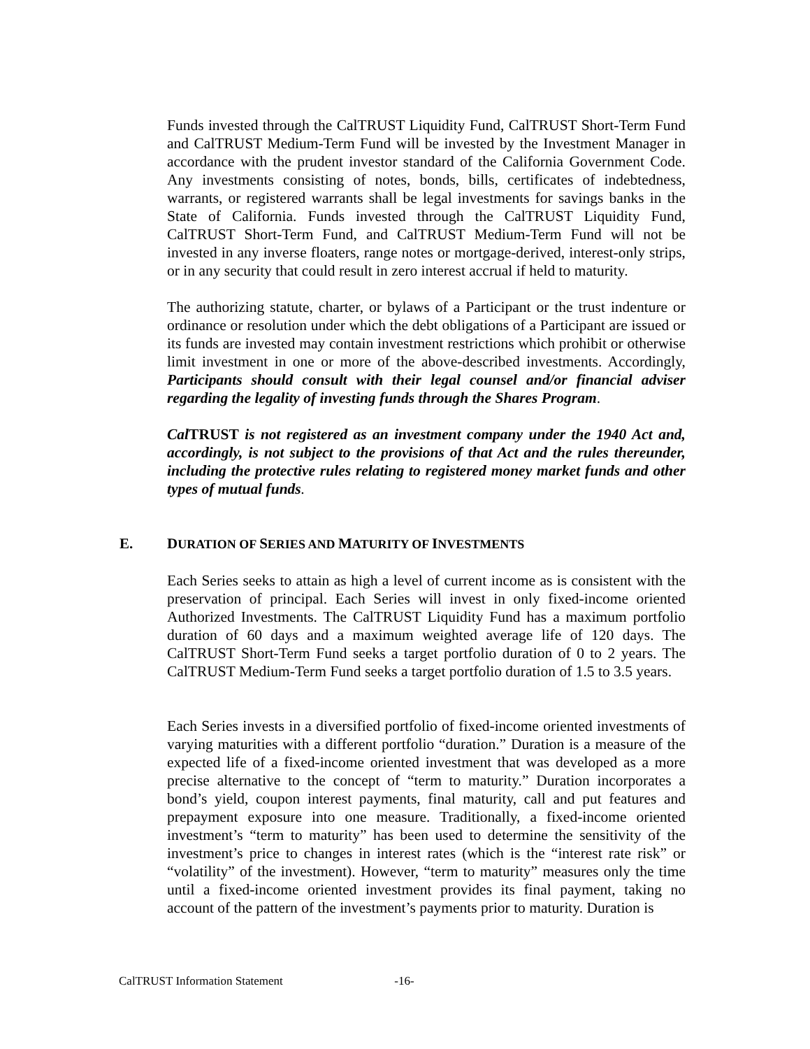Funds invested through the CalTRUST Liquidity Fund, CalTRUST Short-Term Fund and CalTRUST Medium-Term Fund will be invested by the Investment Manager in accordance with the prudent investor standard of the California Government Code. Any investments consisting of notes, bonds, bills, certificates of indebtedness, warrants, or registered warrants shall be legal investments for savings banks in the State of California. Funds invested through the CalTRUST Liquidity Fund, CalTRUST Short-Term Fund, and CalTRUST Medium-Term Fund will not be invested in any inverse floaters, range notes or mortgage-derived, interest-only strips, or in any security that could result in zero interest accrual if held to maturity.
The authorizing statute, charter, or bylaws of a Participant or the trust indenture or ordinance or resolution under which the debt obligations of a Participant are issued or its funds are invested may contain investment restrictions which prohibit or otherwise limit investment in one or more of the above-described investments. Accordingly, Participants should consult with their legal counsel and/or financial adviser regarding the legality of investing funds through the Shares Program.
Cal TRUST is not registered as an investment company under the 1940 Act and, accordingly, is not subject to the provisions of that Act and the rules thereunder, including the protective rules relating to registered money market funds and other types of mutual funds.
E. DURATION OF SERIES AND MATURITY OF INVESTMENTS
Each Series seeks to attain as high a level of current income as is consistent with the preservation of principal. Each Series will invest in only fixed-income oriented Authorized Investments. The CalTRUST Liquidity Fund has a maximum portfolio duration of 60 days and a maximum weighted average life of 120 days. The CalTRUST Short-Term Fund seeks a target portfolio duration of 0 to 2 years. The CalTRUST Medium-Term Fund seeks a target portfolio duration of 1.5 to 3.5 years.
Each Series invests in a diversified portfolio of fixed-income oriented investments of varying maturities with a different portfolio “duration.” Duration is a measure of the expected life of a fixed-income oriented investment that was developed as a more precise alternative to the concept of “term to maturity.” Duration incorporates a bond’s yield, coupon interest payments, final maturity, call and put features and prepayment exposure into one measure. Traditionally, a fixed-income oriented investment’s “term to maturity” has been used to determine the sensitivity of the investment’s price to changes in interest rates (which is the “interest rate risk” or “volatility” of the investment). However, “term to maturity” measures only the time until a fixed-income oriented investment provides its final payment, taking no account of the pattern of the investment’s payments prior to maturity. Duration is
CalTRUST Information Statement -16-